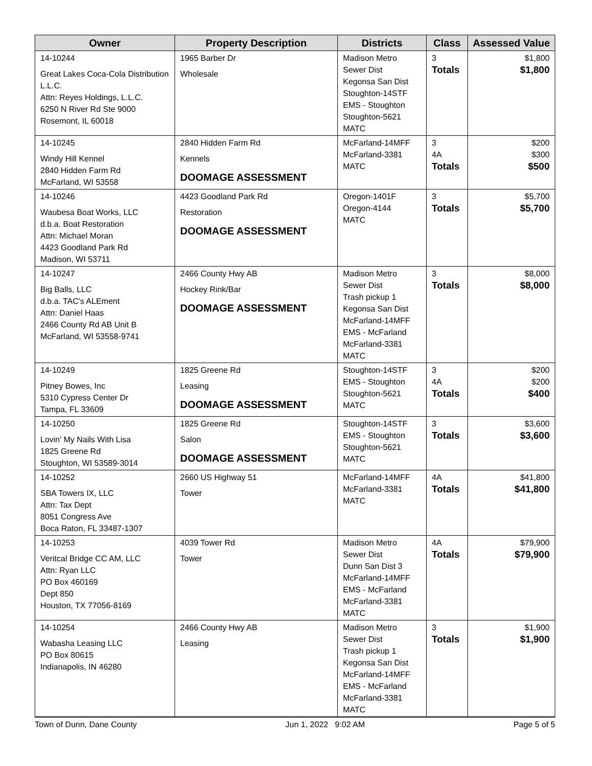| Owner | Property Description | Districts | Class | Assessed Value |
| --- | --- | --- | --- | --- |
| 14-10244 Great Lakes Coca-Cola Distribution L.L.C. Attn: Reyes Holdings, L.L.C. 6250 N River Rd Ste 9000 Rosemont, IL 60018 | 1965 Barber Dr Wholesale | Madison Metro Sewer Dist Kegonsa San Dist Stoughton-14STF EMS - Stoughton Stoughton-5621 MATC | 3 Totals | $1,800 $1,800 |
| 14-10245 Windy Hill Kennel 2840 Hidden Farm Rd McFarland, WI 53558 | 2840 Hidden Farm Rd Kennels DOOMAGE ASSESSMENT | McFarland-14MFF McFarland-3381 MATC | 3 4A Totals | $200 $300 $500 |
| 14-10246 Waubesa Boat Works, LLC d.b.a. Boat Restoration Attn: Michael Moran 4423 Goodland Park Rd Madison, WI 53711 | 4423 Goodland Park Rd Restoration DOOMAGE ASSESSMENT | Oregon-1401F Oregon-4144 MATC | 3 Totals | $5,700 $5,700 |
| 14-10247 Big Balls, LLC d.b.a. TAC's ALEment Attn: Daniel Haas 2466 County Rd AB Unit B McFarland, WI 53558-9741 | 2466 County Hwy AB Hockey Rink/Bar DOOMAGE ASSESSMENT | Madison Metro Sewer Dist Trash pickup 1 Kegonsa San Dist McFarland-14MFF EMS - McFarland McFarland-3381 MATC | 3 Totals | $8,000 $8,000 |
| 14-10249 Pitney Bowes, Inc 5310 Cypress Center Dr Tampa, FL 33609 | 1825 Greene Rd Leasing DOOMAGE ASSESSMENT | Stoughton-14STF EMS - Stoughton Stoughton-5621 MATC | 3 4A Totals | $200 $200 $400 |
| 14-10250 Lovin' My Nails With Lisa 1825 Greene Rd Stoughton, WI 53589-3014 | 1825 Greene Rd Salon DOOMAGE ASSESSMENT | Stoughton-14STF EMS - Stoughton Stoughton-5621 MATC | 3 Totals | $3,600 $3,600 |
| 14-10252 SBA Towers IX, LLC Attn: Tax Dept 8051 Congress Ave Boca Raton, FL 33487-1307 | 2660 US Highway 51 Tower | McFarland-14MFF McFarland-3381 MATC | 4A Totals | $41,800 $41,800 |
| 14-10253 Veritcal Bridge CC AM, LLC Attn: Ryan LLC PO Box 460169 Dept 850 Houston, TX 77056-8169 | 4039 Tower Rd Tower | Madison Metro Sewer Dist Dunn San Dist 3 McFarland-14MFF EMS - McFarland McFarland-3381 MATC | 4A Totals | $79,900 $79,900 |
| 14-10254 Wabasha Leasing LLC PO Box 80615 Indianapolis, IN 46280 | 2466 County Hwy AB Leasing | Madison Metro Sewer Dist Trash pickup 1 Kegonsa San Dist McFarland-14MFF EMS - McFarland McFarland-3381 MATC | 3 Totals | $1,900 $1,900 |
Town of Dunn, Dane County Jun 1, 2022 9:02 AM Page 5 of 5